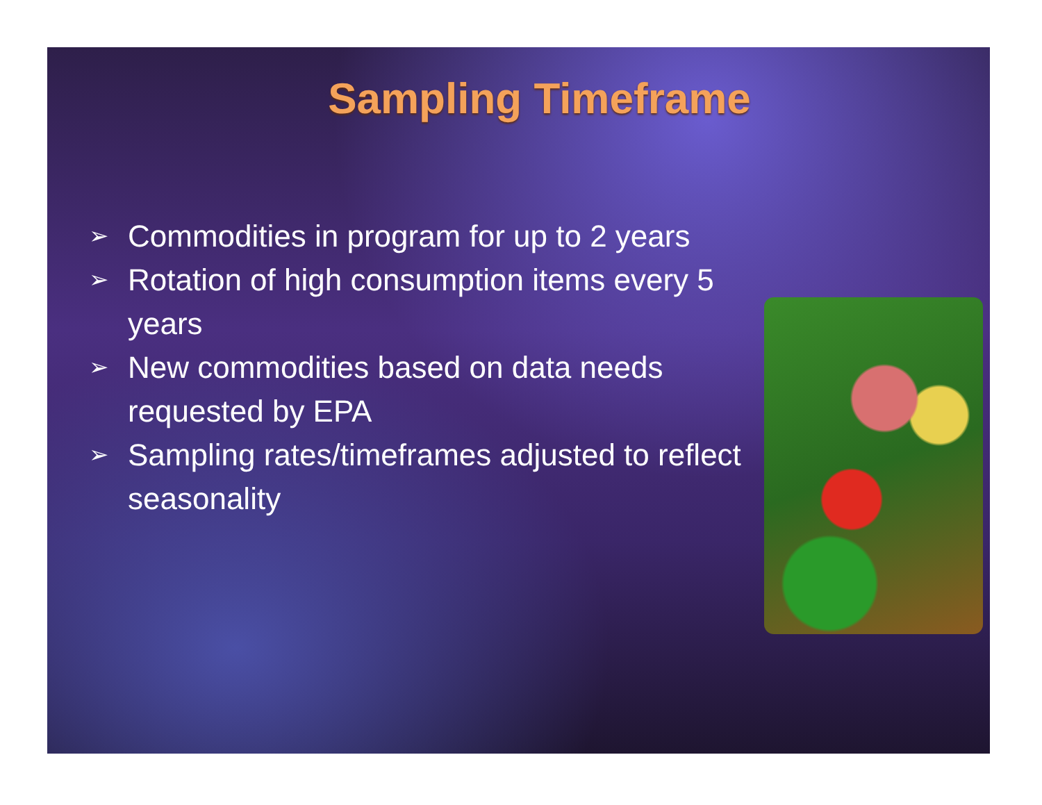Sampling Timeframe
➢ Commodities in program for up to 2 years
➢ Rotation of high consumption items every 5 years
➢ New commodities based on data needs requested by EPA
➢ Sampling rates/timeframes adjusted to reflect seasonality